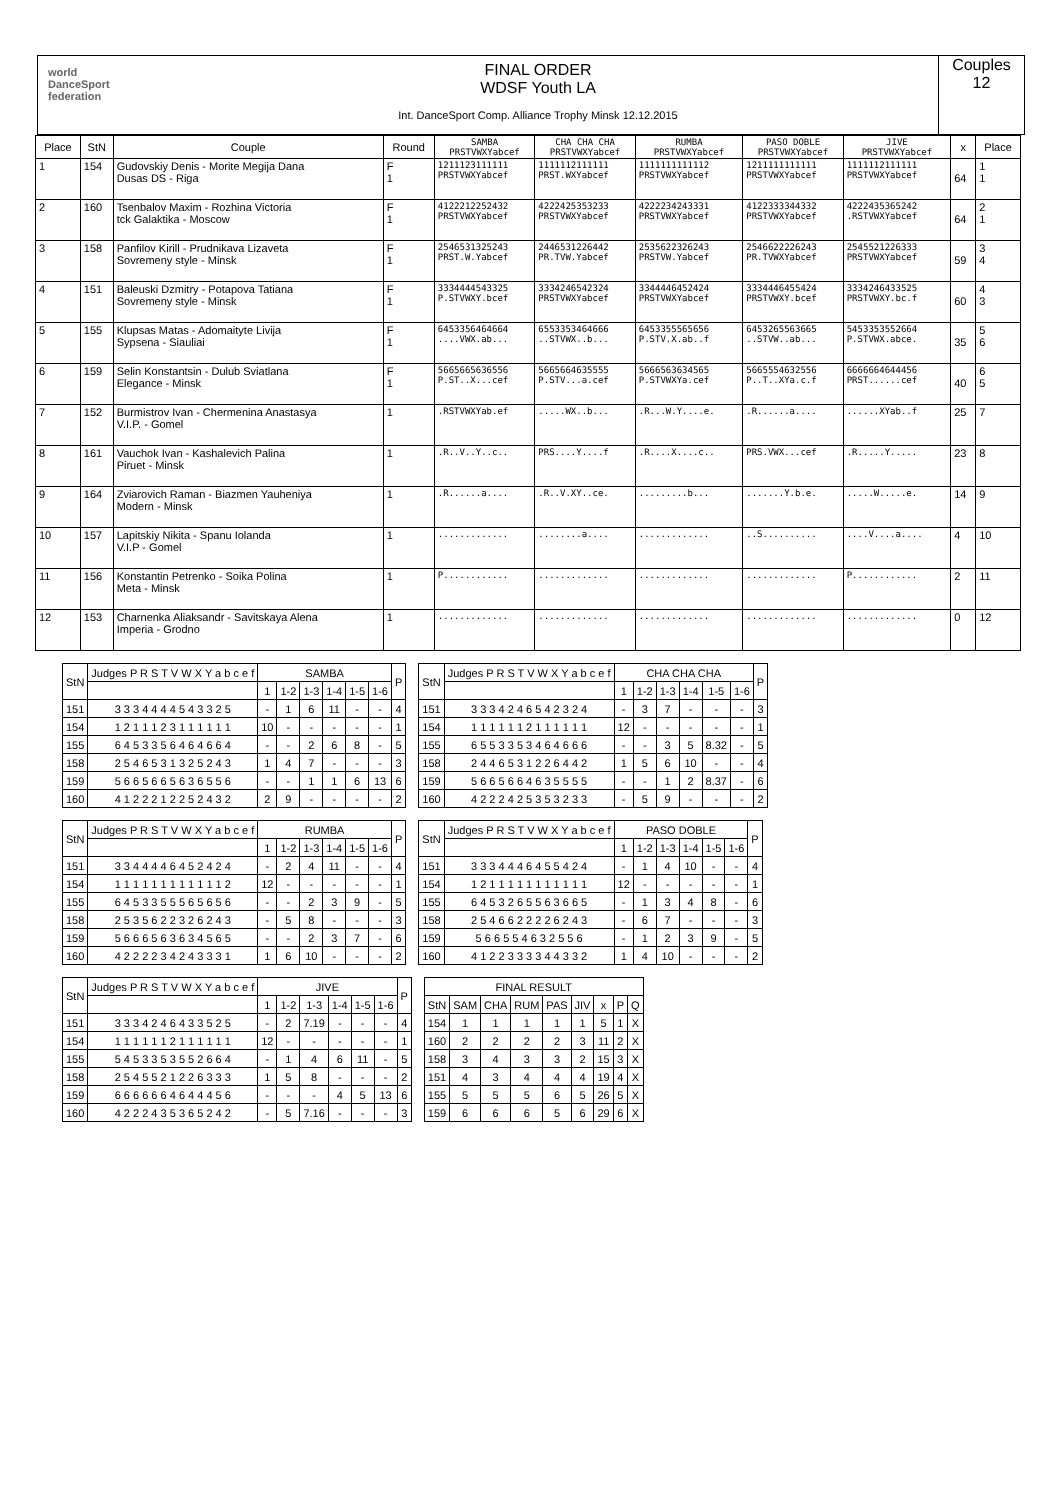world DanceSport federation
FINAL ORDER
WDSF Youth LA
Int. DanceSport Comp. Alliance Trophy Minsk 12.12.2015
Couples
12
| Place | StN | Couple | Round | SAMBA PRSTVWXYabcef | CHA CHA CHA PRSTVWXYabcef | RUMBA PRSTVWXYabcef | PASO DOBLE PRSTVWXYabcef | JIVE PRSTVWXYabcef | x | Place |
| --- | --- | --- | --- | --- | --- | --- | --- | --- | --- | --- |
| 1 | 154 | Gudovskiy Denis - Morite Megija Dana Dusas DS - Riga | F 1 | 1211123111111 PRSTVWXYabcef | 1111112111111 PRST.WXYabcef | 1111111111112 PRSTVWXYabcef | 1211111111111 PRSTVWXYabcef | 1111112111111 PRSTVWXYabcef | 64 | 1 1 |
| 2 | 160 | Tsenbalov Maxim - Rozhina Victoria tck Galaktika - Moscow | F 1 | 4122212252432 PRSTVWXYabcef | 4222425353233 PRSTVWXYabcef | 4222234243331 PRSTVWXYabcef | 4122333344332 PRSTVWXYabcef | 4222435365242 .RSTVWXYabcef | 64 | 2 1 |
| 3 | 158 | Panfilov Kirill - Prudnikava Lizaveta Sovremeny style - Minsk | F 1 | 2546531325243 PRST.W.Yabcef | 2446531226442 PR.TVW.Yabcef | 2535622326243 PRSTVW.Yabcef | 2546622226243 PR.TVWXYabcef | 2545521226333 PRSTVWXYabcef | 59 | 3 4 |
| 4 | 151 | Baleuski Dzmitry - Potapova Tatiana Sovremeny style - Minsk | F 1 | 3334444543325 P.STVWXY.bcef | 3334246542324 PRSTVWXYabcef | 3344446452424 PRSTVWXYabcef | 3334446455424 PRSTVWXY.bcef | 3334246433525 PRSTVWXY.bc.f | 60 | 4 3 |
| 5 | 155 | Klupsas Matas - Adomaityte Livija Sypsena - Siauliai | F 1 | 6453356464664 ....VWX.ab... | 6553353464666 ..STVWX..b... | 6453355565656 P.STV.X.ab..f | 6453265563665 ..STVW..ab... | 5453353552664 P.STVWX.abce. | 35 | 5 6 |
| 6 | 159 | Selin Konstantsin - Dulub Sviatlana Elegance - Minsk | F 1 | 5665665636556 P.ST..X...cef | 5665664635555 P.STV...a.cef | 5666563634565 P.STVWXYa.cef | 5665554632556 P..T..XYa.c.f | 6666664644456 PRST......cef | 40 | 6 5 |
| 7 | 152 | Burmistrov Ivan - Chermenina Anastasya V.I.P. - Gomel | 1 | .RSTVWXYab.ef | .....WX..b... | .R...W.Y....e. | .R......a.... | ......XYab..f | 25 | 7 |
| 8 | 161 | Vauchok Ivan - Kashalevich Palina Piruet - Minsk | 1 | .R..V..Y..c.. | PRS....Y....f | .R....X....c.. | PRS.VWX...cef | .R.....Y..... | 23 | 8 |
| 9 | 164 | Zviarovich Raman - Biazmen Yauheniya Modern - Minsk | 1 | .R......a.... | .R..V.XY..ce. | .........b... | .......Y.b.e. | .....W.....e. | 14 | 9 |
| 10 | 157 | Lapitskiy Nikita - Spanu Iolanda V.I.P - Gomel | 1 | ............. | ........a.... | ............. | ..S.......... | ....V....a.... | 4 | 10 |
| 11 | 156 | Konstantin Petrenko - Soika Polina Meta - Minsk | 1 | P............ | ............. | ............. | ............. | P............ | 2 | 11 |
| 12 | 153 | Charnenka Aliaksandr - Savitskaya Alena Imperia - Grodno | 1 | ............. | ............. | ............. | ............. | ............. | 0 | 12 |
| StN | Judges P R S T V W X Y a b c e f | SAMBA | | | | | | P |
| --- | --- | --- | --- | --- | --- | --- | --- | --- |
| | | 1 | 1-2 | 1-3 | 1-4 | 1-5 | 1-6 | |
| 151 | 3 3 3 4 4 4 4 5 4 3 3 2 5 | - | 1 | 6 | 11 | - | - | 4 |
| 154 | 1 2 1 1 1 2 3 1 1 1 1 1 1 | 10 | - | - | - | - | - | 1 |
| 155 | 6 4 5 3 3 5 6 4 6 4 6 6 4 | - | - | 2 | 6 | 8 | - | 5 |
| 158 | 2 5 4 6 5 3 1 3 2 5 2 4 3 | 1 | 4 | 7 | - | - | - | 3 |
| 159 | 5 6 6 5 6 6 5 6 3 6 5 5 6 | - | - | 1 | 1 | 6 | 13 | 6 |
| 160 | 4 1 2 2 2 1 2 2 5 2 4 3 2 | 2 | 9 | - | - | - | - | 2 |
| StN | Judges P R S T V W X Y a b c e f | CHA CHA CHA | | | | | | P |
| --- | --- | --- | --- | --- | --- | --- | --- | --- |
| | | 1 | 1-2 | 1-3 | 1-4 | 1-5 | 1-6 | |
| 151 | 3 3 3 4 2 4 6 5 4 2 3 2 4 | - | 3 | 7 | - | - | - | 3 |
| 154 | 1 1 1 1 1 1 2 1 1 1 1 1 1 | 12 | - | - | - | - | - | 1 |
| 155 | 6 5 5 3 3 5 3 4 6 4 6 6 6 | - | - | 3 | 5 | 8.32 | - | 5 |
| 158 | 2 4 4 6 5 3 1 2 2 6 4 4 2 | 1 | 5 | 6 | 10 | - | - | 4 |
| 159 | 5 6 6 5 6 6 4 6 3 5 5 5 5 | - | - | 1 | 2 | 8.37 | - | 6 |
| 160 | 4 2 2 2 4 2 5 3 5 3 2 3 3 | - | 5 | 9 | - | - | - | 2 |
| StN | Judges P R S T V W X Y a b c e f | RUMBA | | | | | | P |
| --- | --- | --- | --- | --- | --- | --- | --- | --- |
| | | 1 | 1-2 | 1-3 | 1-4 | 1-5 | 1-6 | |
| 151 | 3 3 4 4 4 4 6 4 5 2 4 2 4 | - | 2 | 4 | 11 | - | - | 4 |
| 154 | 1 1 1 1 1 1 1 1 1 1 1 1 2 | 12 | - | - | - | - | - | 1 |
| 155 | 6 4 5 3 3 5 5 5 6 5 6 5 6 | - | - | 2 | 3 | 9 | - | 5 |
| 158 | 2 5 3 5 6 2 2 3 2 6 2 4 3 | - | 5 | 8 | - | - | - | 3 |
| 159 | 5 6 6 6 5 6 3 6 3 4 5 6 5 | - | - | 2 | 3 | 7 | - | 6 |
| 160 | 4 2 2 2 2 3 4 2 4 3 3 3 1 | 1 | 6 | 10 | - | - | - | 2 |
| StN | Judges P R S T V W X Y a b c e f | PASO DOBLE | | | | | | P |
| --- | --- | --- | --- | --- | --- | --- | --- | --- |
| | | 1 | 1-2 | 1-3 | 1-4 | 1-5 | 1-6 | |
| 151 | 3 3 3 4 4 4 6 4 5 5 4 2 4 | - | 1 | 4 | 10 | - | - | 4 |
| 154 | 1 2 1 1 1 1 1 1 1 1 1 1 1 | 12 | - | - | - | - | - | 1 |
| 155 | 6 4 5 3 2 6 5 5 6 3 6 6 5 | - | 1 | 3 | 4 | 8 | - | 6 |
| 158 | 2 5 4 6 6 2 2 2 2 6 2 4 3 | - | 6 | 7 | - | - | - | 3 |
| 159 | 5 6 6 5 5 4 6 3 2 5 5 6 | - | 1 | 2 | 3 | 9 | - | 5 |
| 160 | 4 1 2 2 3 3 3 3 4 4 3 3 2 | 1 | 4 | 10 | - | - | - | 2 |
| StN | Judges P R S T V W X Y a b c e f | JIVE | | | | | | P |
| --- | --- | --- | --- | --- | --- | --- | --- | --- |
| | | 1 | 1-2 | 1-3 | 1-4 | 1-5 | 1-6 | |
| 151 | 3 3 3 4 2 4 6 4 3 3 5 2 5 | - | 2 | 7.19 | - | - | - | 4 |
| 154 | 1 1 1 1 1 1 2 1 1 1 1 1 1 | 12 | - | - | - | - | - | 1 |
| 155 | 5 4 5 3 3 5 3 5 5 2 6 6 4 | - | 1 | 4 | 6 | 11 | - | 5 |
| 158 | 2 5 4 5 5 2 1 2 2 6 3 3 3 | 1 | 5 | 8 | - | - | - | 2 |
| 159 | 6 6 6 6 6 6 4 6 4 4 4 5 6 | - | - | - | 4 | 5 | 13 | 6 |
| 160 | 4 2 2 2 4 3 5 3 6 5 2 4 2 | - | 5 | 7.16 | - | - | - | 3 |
| FINAL RESULT | | | | | | | | |
| --- | --- | --- | --- | --- | --- | --- | --- | --- |
| StN | SAM | CHA | RUM | PAS | JIV | x | P | Q |
| 154 | 1 | 1 | 1 | 1 | 1 | 5 | 1 | X |
| 160 | 2 | 2 | 2 | 2 | 3 | 11 | 2 | X |
| 158 | 3 | 4 | 3 | 3 | 2 | 15 | 3 | X |
| 151 | 4 | 3 | 4 | 4 | 4 | 19 | 4 | X |
| 155 | 5 | 5 | 5 | 6 | 5 | 26 | 5 | X |
| 159 | 6 | 6 | 6 | 5 | 6 | 29 | 6 | X |